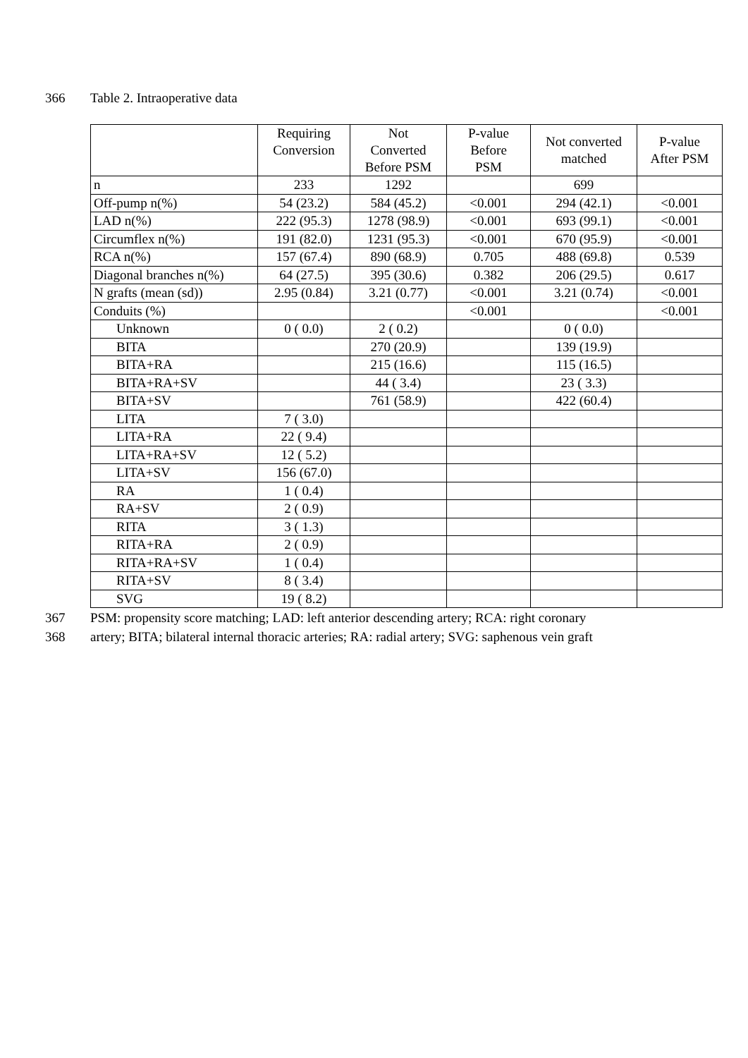366 Table 2. Intraoperative data
| | Requiring Conversion | Not Converted Before PSM | P-value Before PSM | Not converted matched | P-value After PSM |
| --- | --- | --- | --- | --- | --- |
| n | 233 | 1292 | | 699 | |
| Off-pump n(%) | 54 (23.2) | 584 (45.2) | <0.001 | 294 (42.1) | <0.001 |
| LAD n(%) | 222 (95.3) | 1278 (98.9) | <0.001 | 693 (99.1) | <0.001 |
| Circumflex n(%) | 191 (82.0) | 1231 (95.3) | <0.001 | 670 (95.9) | <0.001 |
| RCA n(%) | 157 (67.4) | 890 (68.9) | 0.705 | 488 (69.8) | 0.539 |
| Diagonal branches n(%) | 64 (27.5) | 395 (30.6) | 0.382 | 206 (29.5) | 0.617 |
| N grafts (mean (sd)) | 2.95 (0.84) | 3.21 (0.77) | <0.001 | 3.21 (0.74) | <0.001 |
| Conduits (%) | | | <0.001 | | <0.001 |
| Unknown | 0 ( 0.0) | 2 ( 0.2) | | 0 ( 0.0) | |
| BITA | | 270 (20.9) | | 139 (19.9) | |
| BITA+RA | | 215 (16.6) | | 115 (16.5) | |
| BITA+RA+SV | | 44 ( 3.4) | | 23 ( 3.3) | |
| BITA+SV | | 761 (58.9) | | 422 (60.4) | |
| LITA | 7 ( 3.0) | | | | |
| LITA+RA | 22 ( 9.4) | | | | |
| LITA+RA+SV | 12 ( 5.2) | | | | |
| LITA+SV | 156 (67.0) | | | | |
| RA | 1 ( 0.4) | | | | |
| RA+SV | 2 ( 0.9) | | | | |
| RITA | 3 ( 1.3) | | | | |
| RITA+RA | 2 ( 0.9) | | | | |
| RITA+RA+SV | 1 ( 0.4) | | | | |
| RITA+SV | 8 ( 3.4) | | | | |
| SVG | 19 ( 8.2) | | | | |
367 PSM: propensity score matching; LAD: left anterior descending artery; RCA: right coronary
368 artery; BITA; bilateral internal thoracic arteries; RA: radial artery; SVG: saphenous vein graft